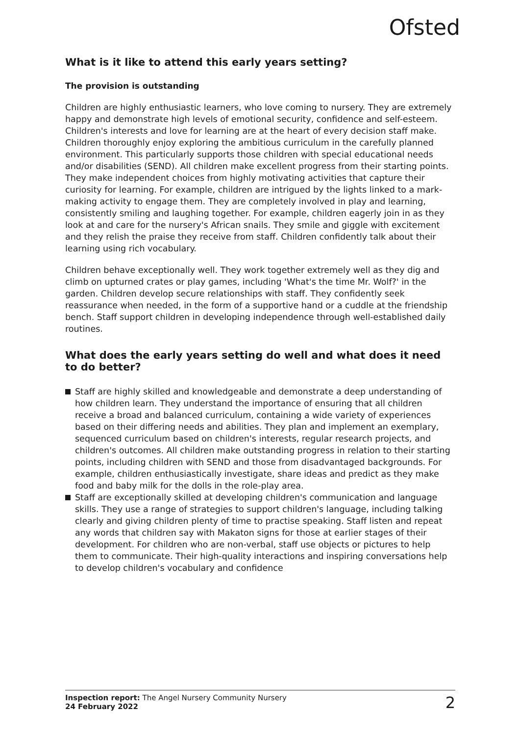Ofsted
What is it like to attend this early years setting?
The provision is outstanding
Children are highly enthusiastic learners, who love coming to nursery. They are extremely happy and demonstrate high levels of emotional security, confidence and self-esteem. Children's interests and love for learning are at the heart of every decision staff make. Children thoroughly enjoy exploring the ambitious curriculum in the carefully planned environment. This particularly supports those children with special educational needs and/or disabilities (SEND). All children make excellent progress from their starting points. They make independent choices from highly motivating activities that capture their curiosity for learning. For example, children are intrigued by the lights linked to a mark-making activity to engage them. They are completely involved in play and learning, consistently smiling and laughing together. For example, children eagerly join in as they look at and care for the nursery's African snails. They smile and giggle with excitement and they relish the praise they receive from staff. Children confidently talk about their learning using rich vocabulary.
Children behave exceptionally well. They work together extremely well as they dig and climb on upturned crates or play games, including 'What's the time Mr. Wolf?' in the garden. Children develop secure relationships with staff. They confidently seek reassurance when needed, in the form of a supportive hand or a cuddle at the friendship bench. Staff support children in developing independence through well-established daily routines.
What does the early years setting do well and what does it need to do better?
Staff are highly skilled and knowledgeable and demonstrate a deep understanding of how children learn. They understand the importance of ensuring that all children receive a broad and balanced curriculum, containing a wide variety of experiences based on their differing needs and abilities. They plan and implement an exemplary, sequenced curriculum based on children's interests, regular research projects, and children's outcomes. All children make outstanding progress in relation to their starting points, including children with SEND and those from disadvantaged backgrounds. For example, children enthusiastically investigate, share ideas and predict as they make food and baby milk for the dolls in the role-play area.
Staff are exceptionally skilled at developing children's communication and language skills. They use a range of strategies to support children's language, including talking clearly and giving children plenty of time to practise speaking. Staff listen and repeat any words that children say with Makaton signs for those at earlier stages of their development. For children who are non-verbal, staff use objects or pictures to help them to communicate. Their high-quality interactions and inspiring conversations help to develop children's vocabulary and confidence
Inspection report: The Angel Nursery Community Nursery
24 February 2022
2